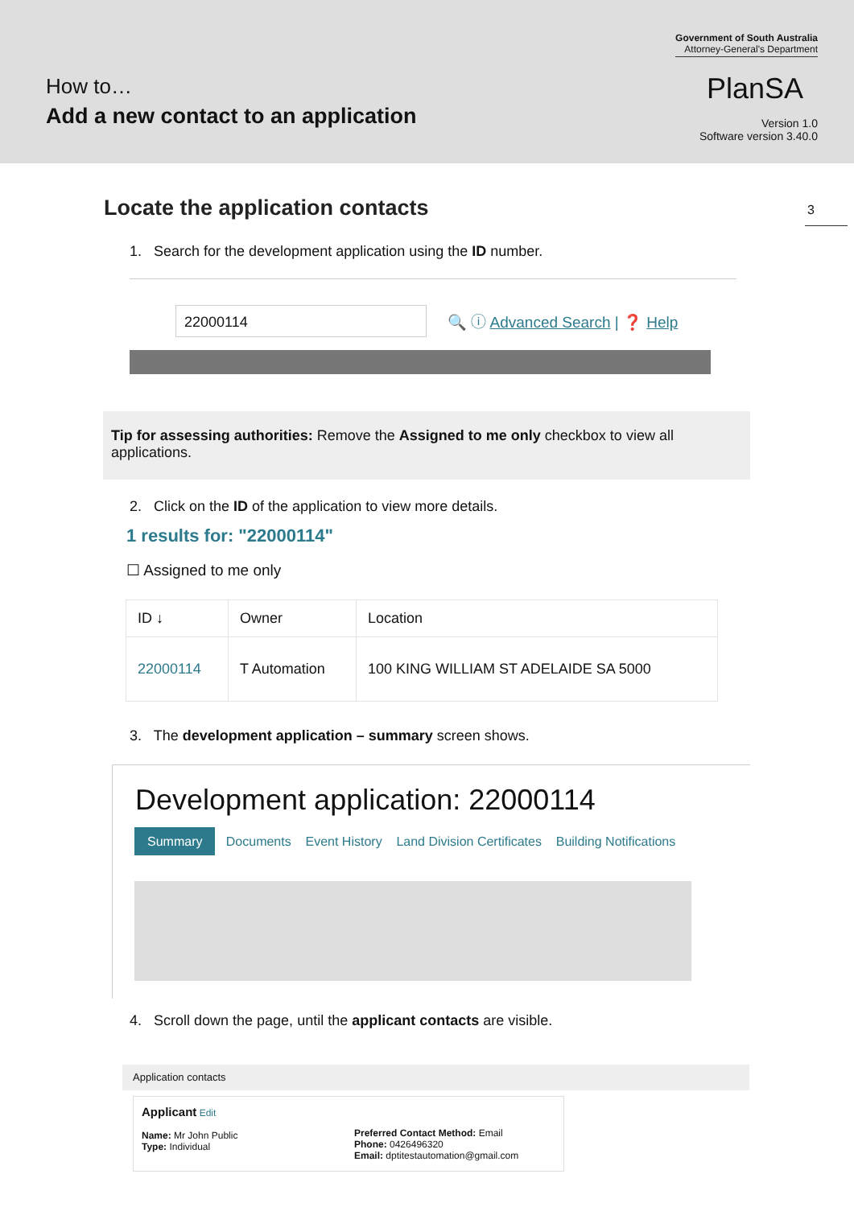How to…
Add a new contact to an application
Government of South Australia
Attorney-General's Department
PlanSA
Version 1.0
Software version 3.40.0
Locate the application contacts
3
1. Search for the development application using the ID number.
22000114 🔍 ⓘ Advanced Search | ❓ Help
Tip for assessing authorities: Remove the Assigned to me only checkbox to view all applications.
2. Click on the ID of the application to view more details.
1 results for: "22000114"
☐ Assigned to me only
| ID ↓ | Owner | Location |
| --- | --- | --- |
| 22000114 | T Automation | 100 KING WILLIAM ST ADELAIDE SA 5000 |
3. The development application – summary screen shows.
Development application: 22000114
Summary Documents Event History Land Division Certificates Building Notifications
4. Scroll down the page, until the applicant contacts are visible.
Application contacts
Applicant Edit
Name: Mr John Public
Type: Individual
Preferred Contact Method: Email
Phone: 0426496320
Email: dptitestautomation@gmail.com